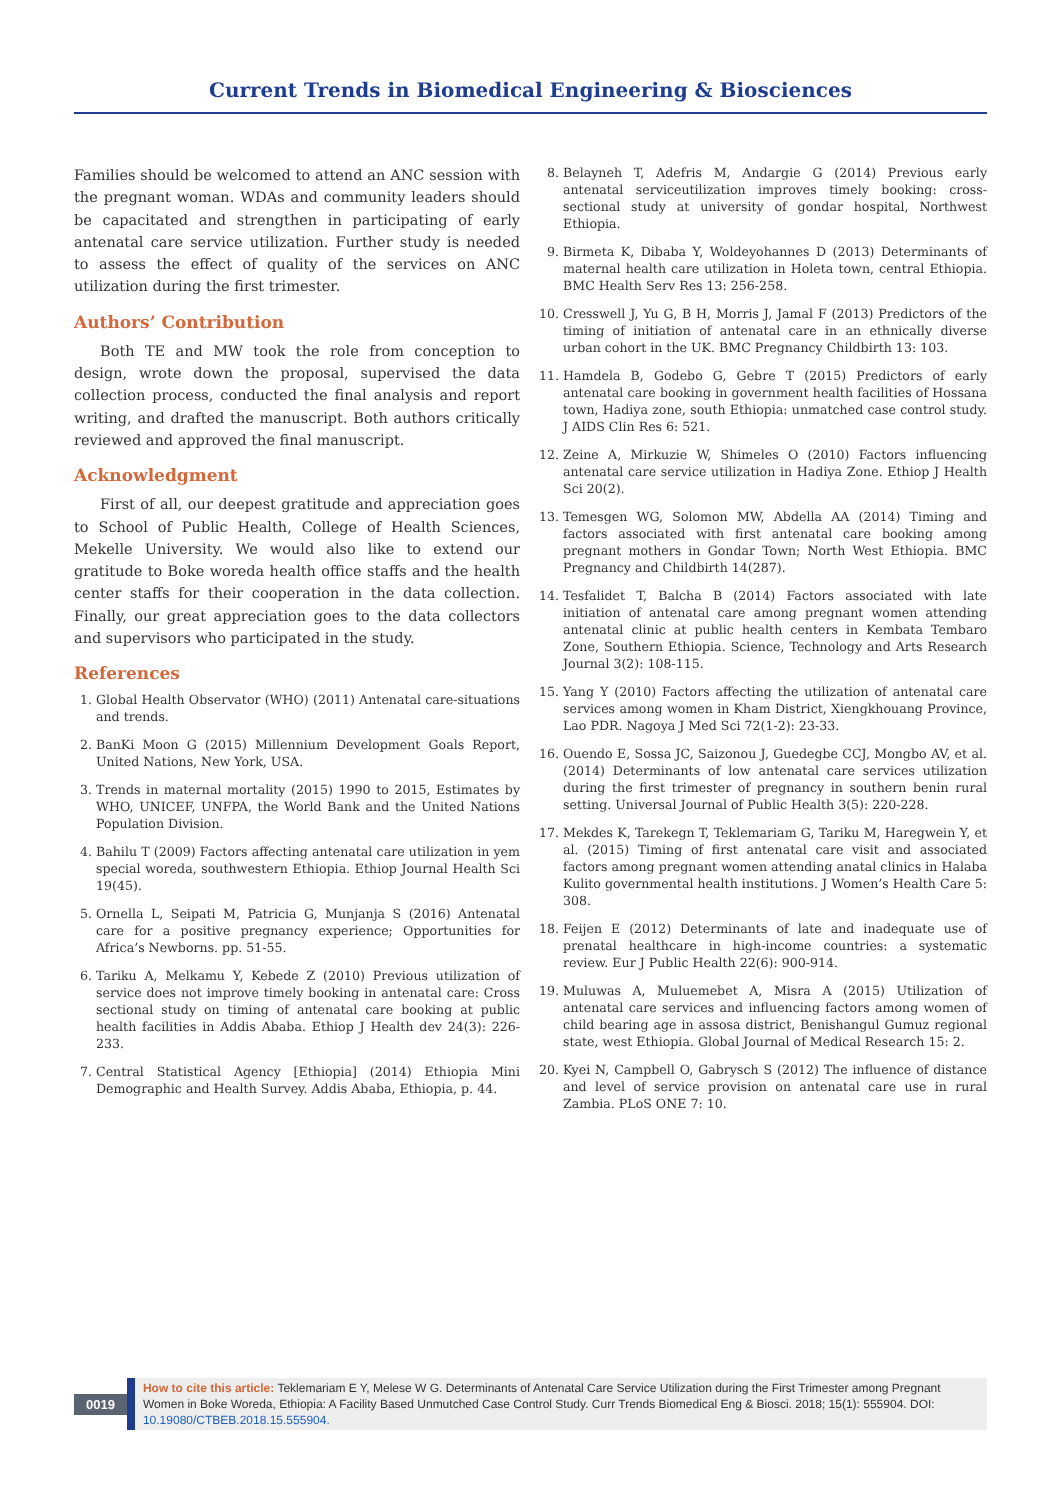Current Trends in Biomedical Engineering & Biosciences
Families should be welcomed to attend an ANC session with the pregnant woman. WDAs and community leaders should be capacitated and strengthen in participating of early antenatal care service utilization. Further study is needed to assess the effect of quality of the services on ANC utilization during the first trimester.
Authors’ Contribution
Both TE and MW took the role from conception to design, wrote down the proposal, supervised the data collection process, conducted the final analysis and report writing, and drafted the manuscript. Both authors critically reviewed and approved the final manuscript.
Acknowledgment
First of all, our deepest gratitude and appreciation goes to School of Public Health, College of Health Sciences, Mekelle University. We would also like to extend our gratitude to Boke woreda health office staffs and the health center staffs for their cooperation in the data collection. Finally, our great appreciation goes to the data collectors and supervisors who participated in the study.
References
1. Global Health Observator (WHO) (2011) Antenatal care-situations and trends.
2. BanKi Moon G (2015) Millennium Development Goals Report, United Nations, New York, USA.
3. Trends in maternal mortality (2015) 1990 to 2015, Estimates by WHO, UNICEF, UNFPA, the World Bank and the United Nations Population Division.
4. Bahilu T (2009) Factors affecting antenatal care utilization in yem special woreda, southwestern Ethiopia. Ethiop Journal Health Sci 19(45).
5. Ornella L, Seipati M, Patricia G, Munjanja S (2016) Antenatal care for a positive pregnancy experience; Opportunities for Africa’s Newborns. pp. 51-55.
6. Tariku A, Melkamu Y, Kebede Z (2010) Previous utilization of service does not improve timely booking in antenatal care: Cross sectional study on timing of antenatal care booking at public health facilities in Addis Ababa. Ethiop J Health dev 24(3): 226-233.
7. Central Statistical Agency [Ethiopia] (2014) Ethiopia Mini Demographic and Health Survey. Addis Ababa, Ethiopia, p. 44.
8. Belayneh T, Adefris M, Andargie G (2014) Previous early antenatal serviceutilization improves timely booking: cross-sectional study at university of gondar hospital, Northwest Ethiopia.
9. Birmeta K, Dibaba Y, Woldeyohannes D (2013) Determinants of maternal health care utilization in Holeta town, central Ethiopia. BMC Health Serv Res 13: 256-258.
10. Cresswell J, Yu G, B H, Morris J, Jamal F (2013) Predictors of the timing of initiation of antenatal care in an ethnically diverse urban cohort in the UK. BMC Pregnancy Childbirth 13: 103.
11. Hamdela B, Godebo G, Gebre T (2015) Predictors of early antenatal care booking in government health facilities of Hossana town, Hadiya zone, south Ethiopia: unmatched case control study. J AIDS Clin Res 6: 521.
12. Zeine A, Mirkuzie W, Shimeles O (2010) Factors influencing antenatal care service utilization in Hadiya Zone. Ethiop J Health Sci 20(2).
13. Temesgen WG, Solomon MW, Abdella AA (2014) Timing and factors associated with first antenatal care booking among pregnant mothers in Gondar Town; North West Ethiopia. BMC Pregnancy and Childbirth 14(287).
14. Tesfalidet T, Balcha B (2014) Factors associated with late initiation of antenatal care among pregnant women attending antenatal clinic at public health centers in Kembata Tembaro Zone, Southern Ethiopia. Science, Technology and Arts Research Journal 3(2): 108-115.
15. Yang Y (2010) Factors affecting the utilization of antenatal care services among women in Kham District, Xiengkhouang Province, Lao PDR. Nagoya J Med Sci 72(1-2): 23-33.
16. Ouendo E, Sossa JC, Saizonou J, Guedegbe CCJ, Mongbo AV, et al. (2014) Determinants of low antenatal care services utilization during the first trimester of pregnancy in southern benin rural setting. Universal Journal of Public Health 3(5): 220-228.
17. Mekdes K, Tarekegn T, Teklemariam G, Tariku M, Haregwein Y, et al. (2015) Timing of first antenatal care visit and associated factors among pregnant women attending anatal clinics in Halaba Kulito governmental health institutions. J Women’s Health Care 5: 308.
18. Feijen E (2012) Determinants of late and inadequate use of prenatal healthcare in high-income countries: a systematic review. Eur J Public Health 22(6): 900-914.
19. Muluwas A, Muluemebet A, Misra A (2015) Utilization of antenatal care services and influencing factors among women of child bearing age in assosa district, Benishangul Gumuz regional state, west Ethiopia. Global Journal of Medical Research 15: 2.
20. Kyei N, Campbell O, Gabrysch S (2012) The influence of distance and level of service provision on antenatal care use in rural Zambia. PLoS ONE 7: 10.
0019
How to cite this article: Teklemariam E Y, Melese W G. Determinants of Antenatal Care Service Utilization during the First Trimester among Pregnant Women in Boke Woreda, Ethiopia: A Facility Based Unmutched Case Control Study. Curr Trends Biomedical Eng & Biosci. 2018; 15(1): 555904. DOI: 10.19080/CTBEB.2018.15.555904.